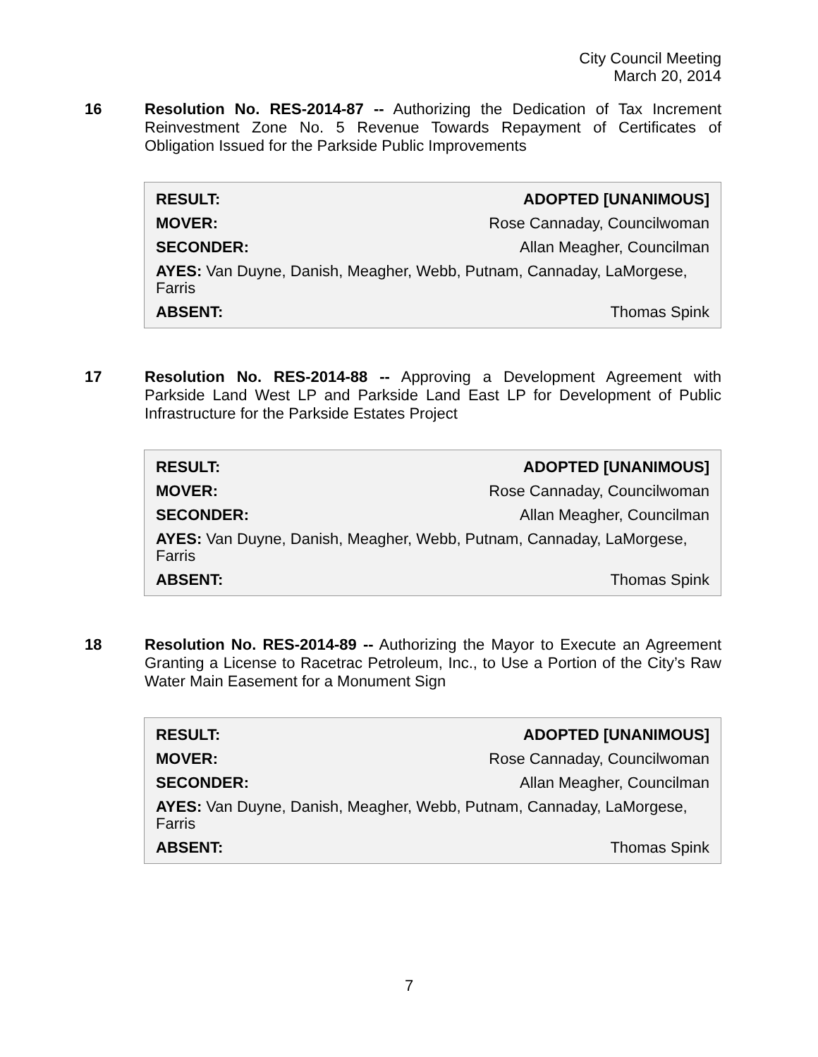City Council Meeting
March 20, 2014
16 Resolution No. RES-2014-87 -- Authorizing the Dedication of Tax Increment Reinvestment Zone No. 5 Revenue Towards Repayment of Certificates of Obligation Issued for the Parkside Public Improvements
| RESULT: | ADOPTED [UNANIMOUS] |
| MOVER: | Rose Cannaday, Councilwoman |
| SECONDER: | Allan Meagher, Councilman |
| AYES: Van Duyne, Danish, Meagher, Webb, Putnam, Cannaday, LaMorgese, Farris | |
| ABSENT: | Thomas Spink |
17 Resolution No. RES-2014-88 -- Approving a Development Agreement with Parkside Land West LP and Parkside Land East LP for Development of Public Infrastructure for the Parkside Estates Project
| RESULT: | ADOPTED [UNANIMOUS] |
| MOVER: | Rose Cannaday, Councilwoman |
| SECONDER: | Allan Meagher, Councilman |
| AYES: Van Duyne, Danish, Meagher, Webb, Putnam, Cannaday, LaMorgese, Farris | |
| ABSENT: | Thomas Spink |
18 Resolution No. RES-2014-89 -- Authorizing the Mayor to Execute an Agreement Granting a License to Racetrac Petroleum, Inc., to Use a Portion of the City’s Raw Water Main Easement for a Monument Sign
| RESULT: | ADOPTED [UNANIMOUS] |
| MOVER: | Rose Cannaday, Councilwoman |
| SECONDER: | Allan Meagher, Councilman |
| AYES: Van Duyne, Danish, Meagher, Webb, Putnam, Cannaday, LaMorgese, Farris | |
| ABSENT: | Thomas Spink |
7